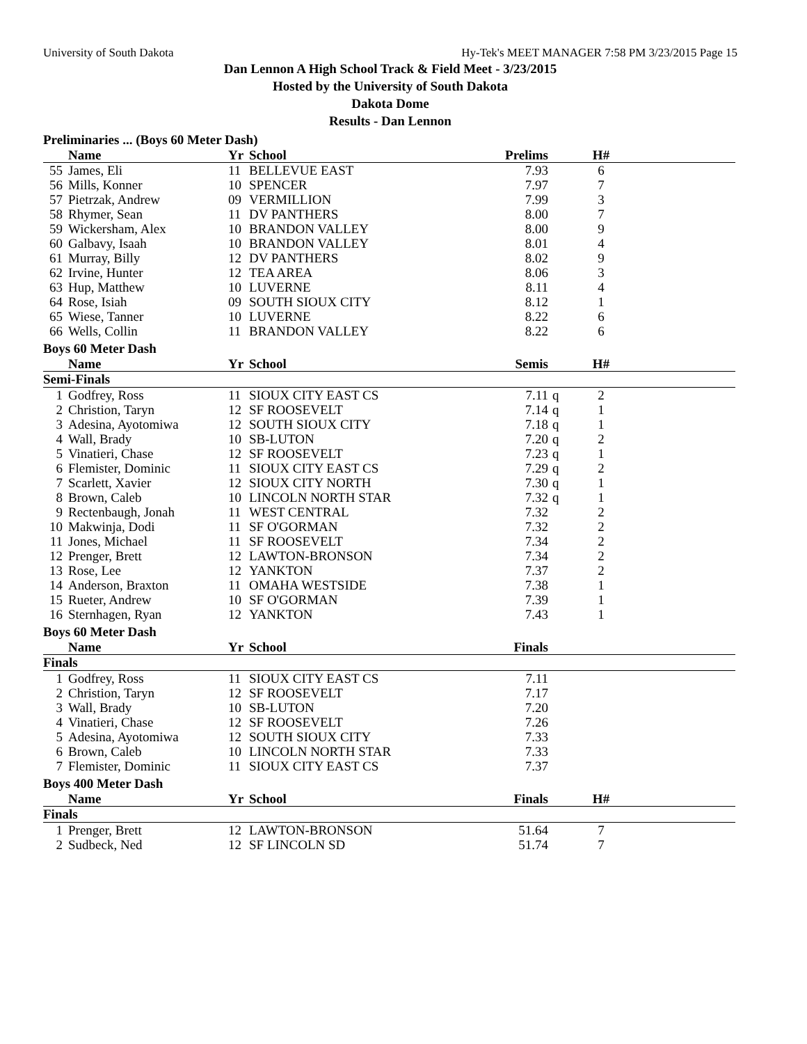University of South Dakota Hy-Tek's MEET MANAGER 7:58 PM 3/23/2015 Page 15
Dan Lennon A High School Track & Field Meet - 3/23/2015
Hosted by the University of South Dakota
Dakota Dome
Results - Dan Lennon
Preliminaries ... (Boys 60 Meter Dash)
| | Name | Yr | School | Prelims | | H# | |
| --- | --- | --- | --- | --- | --- | --- | --- |
| 55 | James, Eli | 11 | BELLEVUE EAST | 7.93 | | 6 | |
| 56 | Mills, Konner | 10 | SPENCER | 7.97 | | 7 | |
| 57 | Pietrzak, Andrew | 09 | VERMILLION | 7.99 | | 3 | |
| 58 | Rhymer, Sean | 11 | DV PANTHERS | 8.00 | | 7 | |
| 59 | Wickersham, Alex | 10 | BRANDON VALLEY | 8.00 | | 9 | |
| 60 | Galbavy, Isaah | 10 | BRANDON VALLEY | 8.01 | | 4 | |
| 61 | Murray, Billy | 12 | DV PANTHERS | 8.02 | | 9 | |
| 62 | Irvine, Hunter | 12 | TEA AREA | 8.06 | | 3 | |
| 63 | Hup, Matthew | 10 | LUVERNE | 8.11 | | 4 | |
| 64 | Rose, Isiah | 09 | SOUTH SIOUX CITY | 8.12 | | 1 | |
| 65 | Wiese, Tanner | 10 | LUVERNE | 8.22 | | 6 | |
| 66 | Wells, Collin | 11 | BRANDON VALLEY | 8.22 | | 6 | |
Boys 60 Meter Dash
| | Name | Yr | School | Semis | | H# | |
| --- | --- | --- | --- | --- | --- | --- | --- |
| Semi-Finals | | | | | | | |
| 1 | Godfrey, Ross | 11 | SIOUX CITY EAST CS | 7.11 | q | 2 | |
| 2 | Christion, Taryn | 12 | SF ROOSEVELT | 7.14 | q | 1 | |
| 3 | Adesina, Ayotomiwa | 12 | SOUTH SIOUX CITY | 7.18 | q | 1 | |
| 4 | Wall, Brady | 10 | SB-LUTON | 7.20 | q | 2 | |
| 5 | Vinatieri, Chase | 12 | SF ROOSEVELT | 7.23 | q | 1 | |
| 6 | Flemister, Dominic | 11 | SIOUX CITY EAST CS | 7.29 | q | 2 | |
| 7 | Scarlett, Xavier | 12 | SIOUX CITY NORTH | 7.30 | q | 1 | |
| 8 | Brown, Caleb | 10 | LINCOLN NORTH STAR | 7.32 | q | 1 | |
| 9 | Rectenbaugh, Jonah | 11 | WEST CENTRAL | 7.32 | | 2 | |
| 10 | Makwinja, Dodi | 11 | SF O'GORMAN | 7.32 | | 2 | |
| 11 | Jones, Michael | 11 | SF ROOSEVELT | 7.34 | | 2 | |
| 12 | Prenger, Brett | 12 | LAWTON-BRONSON | 7.34 | | 2 | |
| 13 | Rose, Lee | 12 | YANKTON | 7.37 | | 2 | |
| 14 | Anderson, Braxton | 11 | OMAHA WESTSIDE | 7.38 | | 1 | |
| 15 | Rueter, Andrew | 10 | SF O'GORMAN | 7.39 | | 1 | |
| 16 | Sternhagen, Ryan | 12 | YANKTON | 7.43 | | 1 | |
Boys 60 Meter Dash
| | Name | Yr | School | Finals | | | |
| --- | --- | --- | --- | --- | --- | --- | --- |
| Finals | | | | | | | |
| 1 | Godfrey, Ross | 11 | SIOUX CITY EAST CS | 7.11 | | | |
| 2 | Christion, Taryn | 12 | SF ROOSEVELT | 7.17 | | | |
| 3 | Wall, Brady | 10 | SB-LUTON | 7.20 | | | |
| 4 | Vinatieri, Chase | 12 | SF ROOSEVELT | 7.26 | | | |
| 5 | Adesina, Ayotomiwa | 12 | SOUTH SIOUX CITY | 7.33 | | | |
| 6 | Brown, Caleb | 10 | LINCOLN NORTH STAR | 7.33 | | | |
| 7 | Flemister, Dominic | 11 | SIOUX CITY EAST CS | 7.37 | | | |
Boys 400 Meter Dash
| | Name | Yr | School | Finals | | H# | |
| --- | --- | --- | --- | --- | --- | --- | --- |
| Finals | | | | | | | |
| 1 | Prenger, Brett | 12 | LAWTON-BRONSON | 51.64 | | 7 | |
| 2 | Sudbeck, Ned | 12 | SF LINCOLN SD | 51.74 | | 7 | |